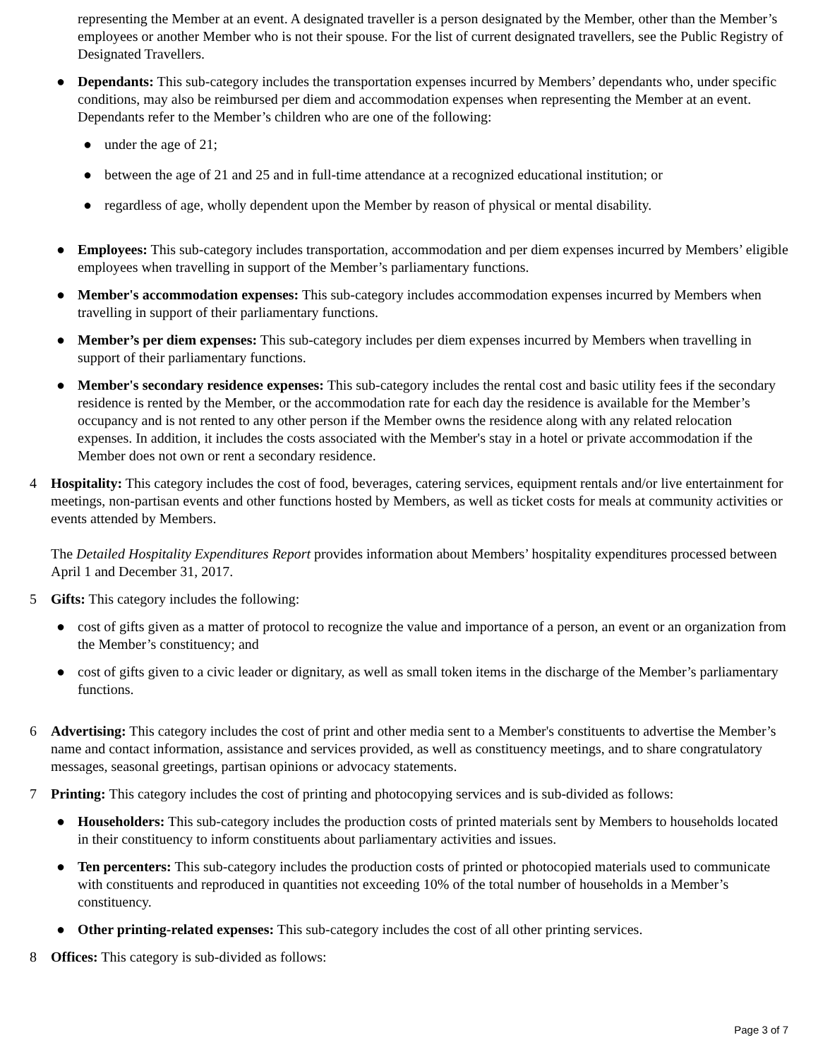representing the Member at an event. A designated traveller is a person designated by the Member, other than the Member’s employees or another Member who is not their spouse. For the list of current designated travellers, see the Public Registry of Designated Travellers.
● Dependants: This sub-category includes the transportation expenses incurred by Members’ dependants who, under specific conditions, may also be reimbursed per diem and accommodation expenses when representing the Member at an event. Dependants refer to the Member’s children who are one of the following:
● under the age of 21;
● between the age of 21 and 25 and in full-time attendance at a recognized educational institution; or
● regardless of age, wholly dependent upon the Member by reason of physical or mental disability.
● Employees: This sub-category includes transportation, accommodation and per diem expenses incurred by Members’ eligible employees when travelling in support of the Member’s parliamentary functions.
● Member's accommodation expenses: This sub-category includes accommodation expenses incurred by Members when travelling in support of their parliamentary functions.
● Member’s per diem expenses: This sub-category includes per diem expenses incurred by Members when travelling in support of their parliamentary functions.
● Member's secondary residence expenses: This sub-category includes the rental cost and basic utility fees if the secondary residence is rented by the Member, or the accommodation rate for each day the residence is available for the Member’s occupancy and is not rented to any other person if the Member owns the residence along with any related relocation expenses. In addition, it includes the costs associated with the Member's stay in a hotel or private accommodation if the Member does not own or rent a secondary residence.
4 Hospitality: This category includes the cost of food, beverages, catering services, equipment rentals and/or live entertainment for meetings, non-partisan events and other functions hosted by Members, as well as ticket costs for meals at community activities or events attended by Members.
The Detailed Hospitality Expenditures Report provides information about Members’ hospitality expenditures processed between April 1 and December 31, 2017.
5 Gifts: This category includes the following:
● cost of gifts given as a matter of protocol to recognize the value and importance of a person, an event or an organization from the Member’s constituency; and
● cost of gifts given to a civic leader or dignitary, as well as small token items in the discharge of the Member’s parliamentary functions.
6 Advertising: This category includes the cost of print and other media sent to a Member's constituents to advertise the Member’s name and contact information, assistance and services provided, as well as constituency meetings, and to share congratulatory messages, seasonal greetings, partisan opinions or advocacy statements.
7 Printing: This category includes the cost of printing and photocopying services and is sub-divided as follows:
● Householders: This sub-category includes the production costs of printed materials sent by Members to households located in their constituency to inform constituents about parliamentary activities and issues.
● Ten percenters: This sub-category includes the production costs of printed or photocopied materials used to communicate with constituents and reproduced in quantities not exceeding 10% of the total number of households in a Member’s constituency.
● Other printing-related expenses: This sub-category includes the cost of all other printing services.
8 Offices: This category is sub-divided as follows:
Page 3 of 7